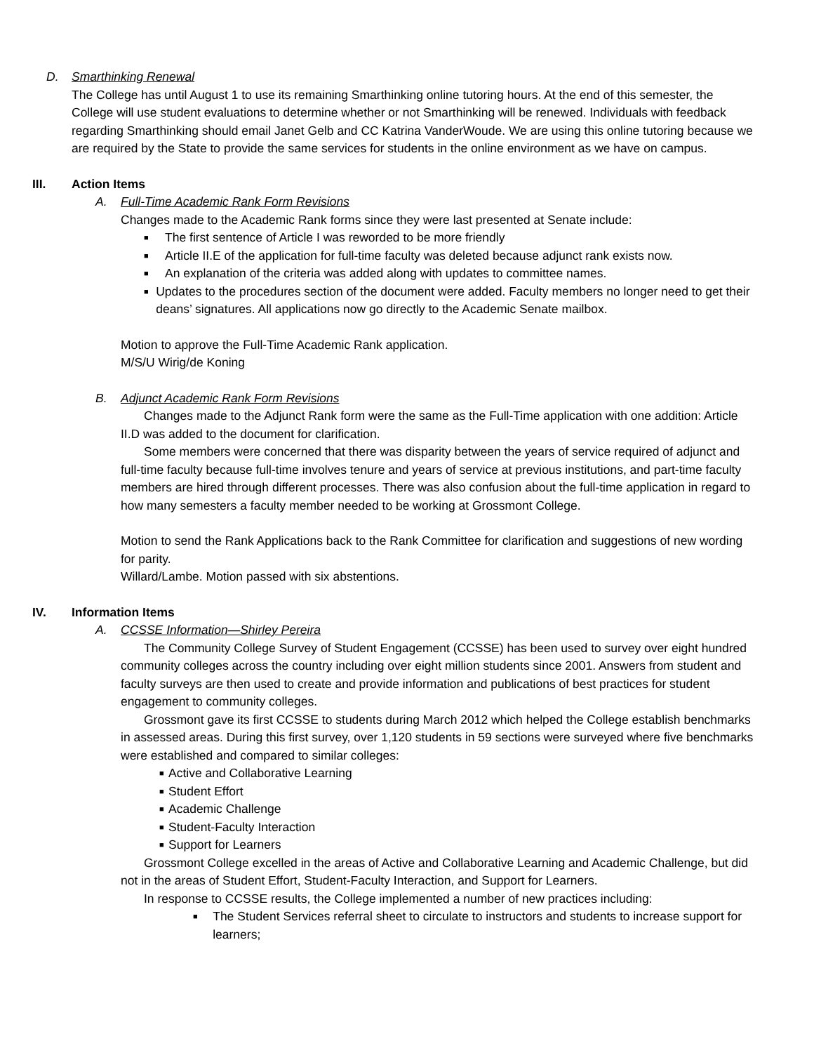D. Smarthinking Renewal
The College has until August 1 to use its remaining Smarthinking online tutoring hours. At the end of this semester, the College will use student evaluations to determine whether or not Smarthinking will be renewed. Individuals with feedback regarding Smarthinking should email Janet Gelb and CC Katrina VanderWoude. We are using this online tutoring because we are required by the State to provide the same services for students in the online environment as we have on campus.
III. Action Items
A. Full-Time Academic Rank Form Revisions
Changes made to the Academic Rank forms since they were last presented at Senate include:
■ The first sentence of Article I was reworded to be more friendly
■ Article II.E of the application for full-time faculty was deleted because adjunct rank exists now.
■ An explanation of the criteria was added along with updates to committee names.
■ Updates to the procedures section of the document were added. Faculty members no longer need to get their deans’ signatures. All applications now go directly to the Academic Senate mailbox.
Motion to approve the Full-Time Academic Rank application.
M/S/U Wirig/de Koning
B. Adjunct Academic Rank Form Revisions
Changes made to the Adjunct Rank form were the same as the Full-Time application with one addition: Article II.D was added to the document for clarification.
Some members were concerned that there was disparity between the years of service required of adjunct and full-time faculty because full-time involves tenure and years of service at previous institutions, and part-time faculty members are hired through different processes. There was also confusion about the full-time application in regard to how many semesters a faculty member needed to be working at Grossmont College.
Motion to send the Rank Applications back to the Rank Committee for clarification and suggestions of new wording for parity.
Willard/Lambe. Motion passed with six abstentions.
IV. Information Items
A. CCSSE Information—Shirley Pereira
The Community College Survey of Student Engagement (CCSSE) has been used to survey over eight hundred community colleges across the country including over eight million students since 2001. Answers from student and faculty surveys are then used to create and provide information and publications of best practices for student engagement to community colleges.
Grossmont gave its first CCSSE to students during March 2012 which helped the College establish benchmarks in assessed areas. During this first survey, over 1,120 students in 59 sections were surveyed where five benchmarks were established and compared to similar colleges:
■ Active and Collaborative Learning
■ Student Effort
■ Academic Challenge
■ Student-Faculty Interaction
■ Support for Learners
Grossmont College excelled in the areas of Active and Collaborative Learning and Academic Challenge, but did not in the areas of Student Effort, Student-Faculty Interaction, and Support for Learners.
In response to CCSSE results, the College implemented a number of new practices including:
■ The Student Services referral sheet to circulate to instructors and students to increase support for learners;